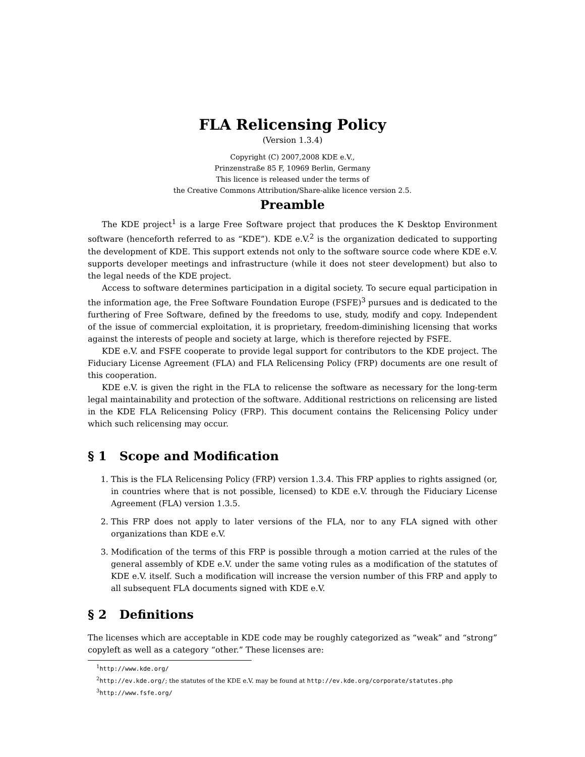FLA Relicensing Policy
(Version 1.3.4)
Copyright (C) 2007,2008 KDE e.V.,
Prinzenstraße 85 F, 10969 Berlin, Germany
This licence is released under the terms of
the Creative Commons Attribution/Share-alike licence version 2.5.
Preamble
The KDE project<sup>1</sup> is a large Free Software project that produces the K Desktop Environment software (henceforth referred to as “KDE”). KDE e.V.<sup>2</sup> is the organization dedicated to supporting the development of KDE. This support extends not only to the software source code where KDE e.V. supports developer meetings and infrastructure (while it does not steer development) but also to the legal needs of the KDE project.
Access to software determines participation in a digital society. To secure equal participation in the information age, the Free Software Foundation Europe (FSFE)<sup>3</sup> pursues and is dedicated to the furthering of Free Software, defined by the freedoms to use, study, modify and copy. Independent of the issue of commercial exploitation, it is proprietary, freedom-diminishing licensing that works against the interests of people and society at large, which is therefore rejected by FSFE.
KDE e.V. and FSFE cooperate to provide legal support for contributors to the KDE project. The Fiduciary License Agreement (FLA) and FLA Relicensing Policy (FRP) documents are one result of this cooperation.
KDE e.V. is given the right in the FLA to relicense the software as necessary for the long-term legal maintainability and protection of the software. Additional restrictions on relicensing are listed in the KDE FLA Relicensing Policy (FRP). This document contains the Relicensing Policy under which such relicensing may occur.
§ 1 Scope and Modification
1. This is the FLA Relicensing Policy (FRP) version 1.3.4. This FRP applies to rights assigned (or, in countries where that is not possible, licensed) to KDE e.V. through the Fiduciary License Agreement (FLA) version 1.3.5.
2. This FRP does not apply to later versions of the FLA, nor to any FLA signed with other organizations than KDE e.V.
3. Modification of the terms of this FRP is possible through a motion carried at the rules of the general assembly of KDE e.V. under the same voting rules as a modification of the statutes of KDE e.V. itself. Such a modification will increase the version number of this FRP and apply to all subsequent FLA documents signed with KDE e.V.
§ 2 Definitions
The licenses which are acceptable in KDE code may be roughly categorized as “weak” and “strong” copyleft as well as a category “other.” These licenses are:
<sup>1</sup> http://www.kde.org/
<sup>2</sup> http://ev.kde.org/; the statutes of the KDE e.V. may be found at http://ev.kde.org/corporate/statutes.php
<sup>3</sup> http://www.fsfe.org/